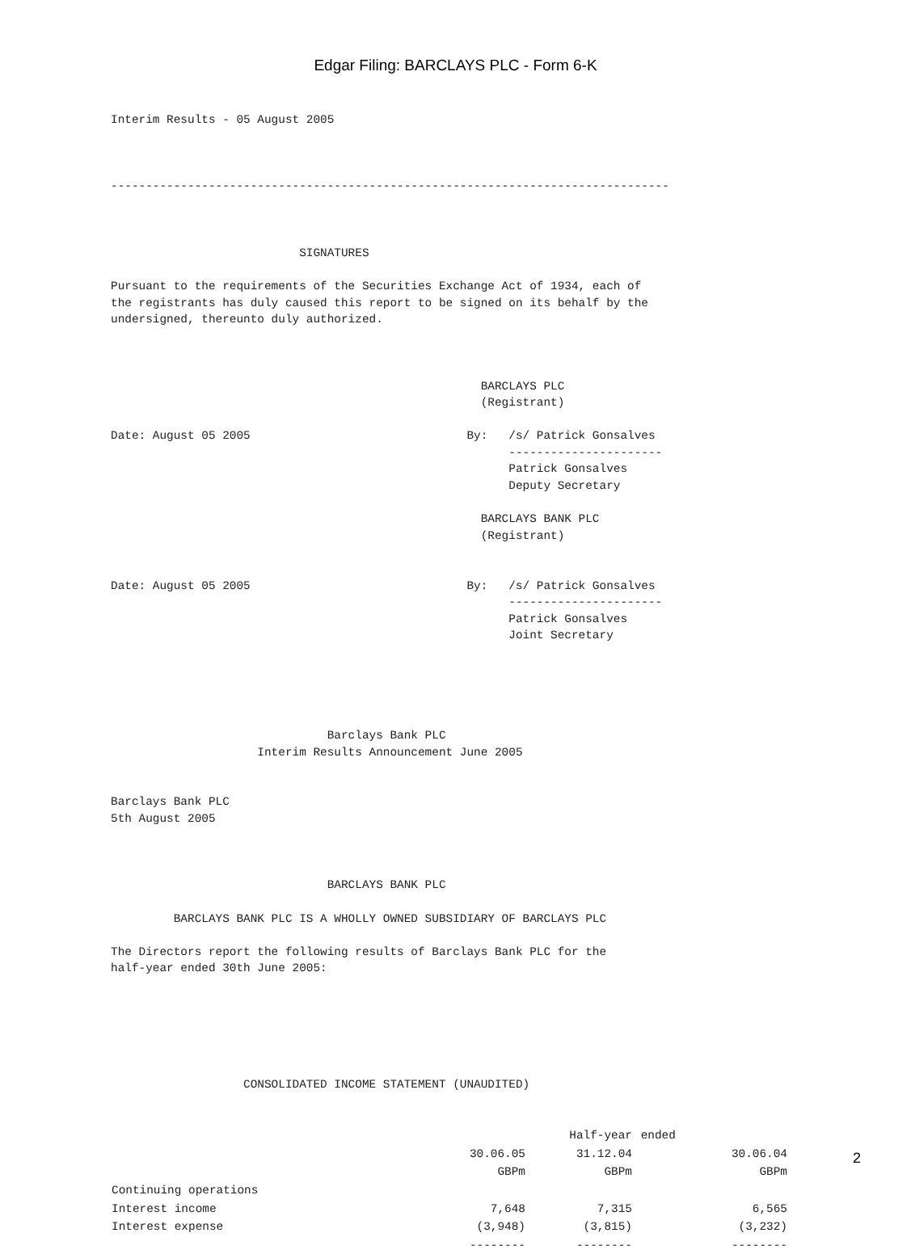Edgar Filing: BARCLAYS PLC - Form 6-K
Interim Results - 05 August 2005



--------------------------------------------------------------------------------



                           SIGNATURES

Pursuant to the requirements of the Securities Exchange Act of 1934, each of
the registrants has duly caused this report to be signed on its behalf by the
undersigned, thereunto duly authorized.



                                                     BARCLAYS PLC
                                                     (Registrant)

Date: August 05 2005                               By:   /s/ Patrick Gonsalves
                                                         ----------------------
                                                         Patrick Gonsalves
                                                         Deputy Secretary

                                                     BARCLAYS BANK PLC
                                                     (Registrant)


Date: August 05 2005                               By:   /s/ Patrick Gonsalves
                                                         ----------------------
                                                         Patrick Gonsalves
                                                         Joint Secretary





                               Barclays Bank PLC
                     Interim Results Announcement June 2005


Barclays Bank PLC
5th August 2005



                               BARCLAYS BANK PLC

         BARCLAYS BANK PLC IS A WHOLLY OWNED SUBSIDIARY OF BARCLAYS PLC

The Directors report the following results of Barclays Bank PLC for the
half-year ended 30th June 2005:






                   CONSOLIDATED INCOME STATEMENT (UNAUDITED)
| | | Half-year | ended |
| | 30.06.05 | 31.12.04 | 30.06.04 |
| | GBPm | GBPm | GBPm |
| Continuing operations | | | |
| Interest income | 7,648 | 7,315 | 6,565 |
| Interest expense | (3,948) | (3,815) | (3,232) |
| | -------- | -------- | -------- |
2